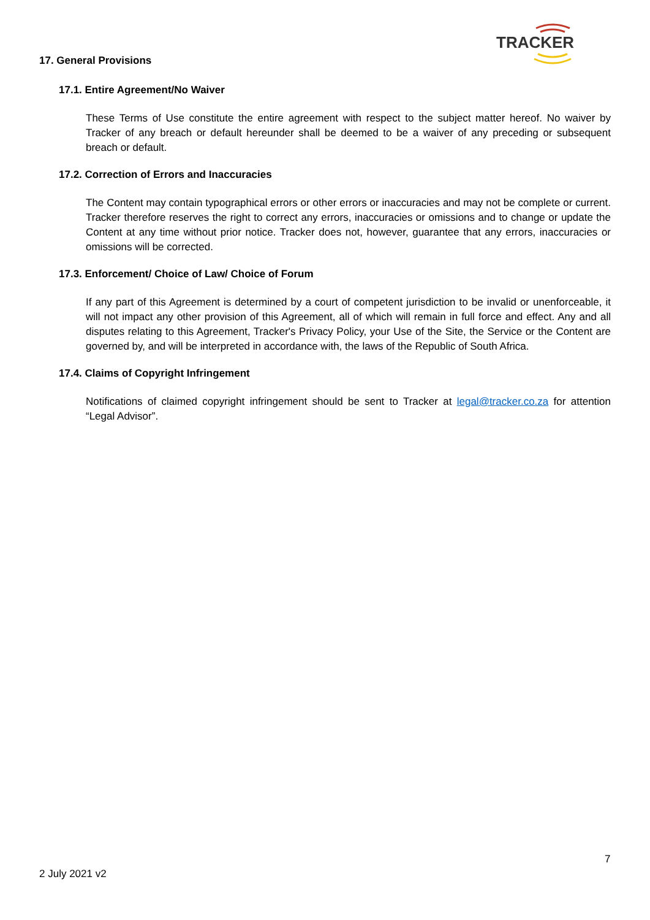TRACKER
17. General Provisions
17.1. Entire Agreement/No Waiver
These Terms of Use constitute the entire agreement with respect to the subject matter hereof. No waiver by Tracker of any breach or default hereunder shall be deemed to be a waiver of any preceding or subsequent breach or default.
17.2. Correction of Errors and Inaccuracies
The Content may contain typographical errors or other errors or inaccuracies and may not be complete or current. Tracker therefore reserves the right to correct any errors, inaccuracies or omissions and to change or update the Content at any time without prior notice. Tracker does not, however, guarantee that any errors, inaccuracies or omissions will be corrected.
17.3. Enforcement/ Choice of Law/ Choice of Forum
If any part of this Agreement is determined by a court of competent jurisdiction to be invalid or unenforceable, it will not impact any other provision of this Agreement, all of which will remain in full force and effect. Any and all disputes relating to this Agreement, Tracker's Privacy Policy, your Use of the Site, the Service or the Content are governed by, and will be interpreted in accordance with, the laws of the Republic of South Africa.
17.4. Claims of Copyright Infringement
Notifications of claimed copyright infringement should be sent to Tracker at legal@tracker.co.za for attention “Legal Advisor”.
7
2 July 2021 v2